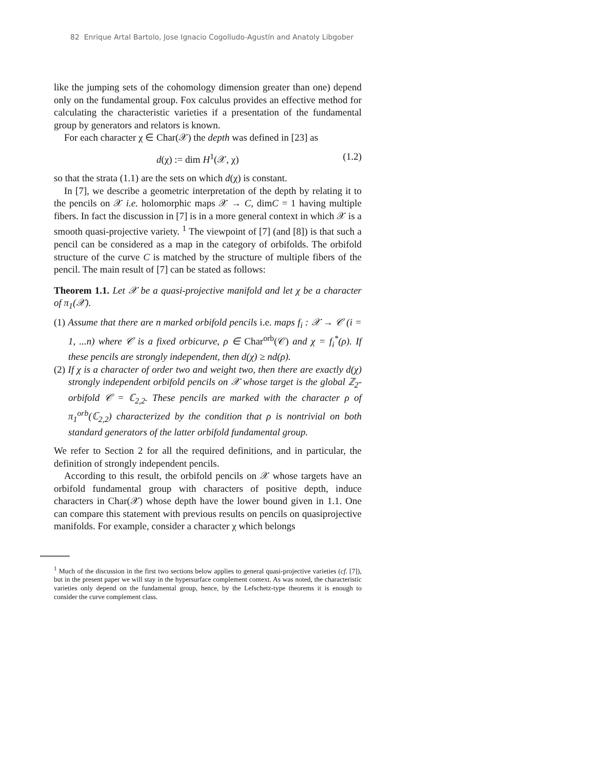82 Enrique Artal Bartolo, Jose Ignacio Cogolludo-Agustín and Anatoly Libgober
like the jumping sets of the cohomology dimension greater than one) depend only on the fundamental group. Fox calculus provides an effective method for calculating the characteristic varieties if a presentation of the fundamental group by generators and relators is known.
For each character χ ∈ Char(𝒳) the depth was defined in [23] as
d(χ) := dim H<sup>1</sup>(𝒳, χ) (1.2)
so that the strata (1.1) are the sets on which d(χ) is constant.
In [7], we describe a geometric interpretation of the depth by relating it to the pencils on 𝒳 i.e. holomorphic maps 𝒳 → C, dimC = 1 having multiple fibers. In fact the discussion in [7] is in a more general context in which 𝒳 is a smooth quasi-projective variety. <sup>1</sup> The viewpoint of [7] (and [8]) is that such a pencil can be considered as a map in the category of orbifolds. The orbifold structure of the curve C is matched by the structure of multiple fibers of the pencil. The main result of [7] can be stated as follows:
Theorem 1.1. Let 𝒳 be a quasi-projective manifold and let χ be a character of π<sub>1</sub>(𝒳).
(1) Assume that there are n marked orbifold pencils i.e. maps f<sub>i</sub> : 𝒳 → 𝒞 (i = 1, ...n) where 𝒞 is a fixed orbicurve, ρ ∈ Char<sup>orb</sup>(𝒞) and χ = f<sub>i</sub><sup>*</sup>(ρ). If these pencils are strongly independent, then d(χ) ≥ nd(ρ).
(2) If χ is a character of order two and weight two, then there are exactly d(χ) strongly independent orbifold pencils on 𝒳 whose target is the global ℤ<sub>2</sub>-orbifold 𝒞 = ℂ<sub>2,2</sub>. These pencils are marked with the character ρ of π<sub>1</sub><sup>orb</sup>(ℂ<sub>2,2</sub>) characterized by the condition that ρ is nontrivial on both standard generators of the latter orbifold fundamental group.
We refer to Section 2 for all the required definitions, and in particular, the definition of strongly independent pencils.
According to this result, the orbifold pencils on 𝒳 whose targets have an orbifold fundamental group with characters of positive depth, induce characters in Char(𝒳) whose depth have the lower bound given in 1.1. One can compare this statement with previous results on pencils on quasiprojective manifolds. For example, consider a character χ which belongs
<sup>1</sup> Much of the discussion in the first two sections below applies to general quasi-projective varieties (cf. [7]), but in the present paper we will stay in the hypersurface complement context. As was noted, the characteristic varieties only depend on the fundamental group, hence, by the Lefschetz-type theorems it is enough to consider the curve complement class.